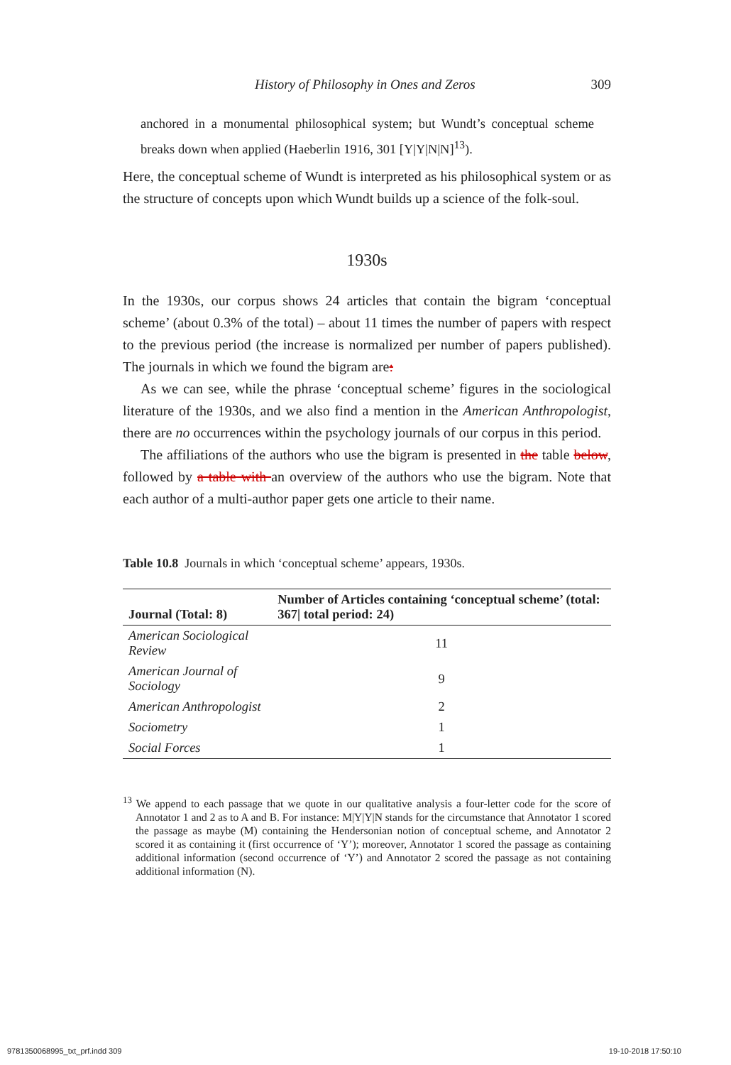History of Philosophy in Ones and Zeros 309
anchored in a monumental philosophical system; but Wundt’s conceptual scheme breaks down when applied (Haeberlin 1916, 301 [Y|Y|N|N]<sup>13</sup>).
Here, the conceptual scheme of Wundt is interpreted as his philosophical system or as the structure of concepts upon which Wundt builds up a science of the folk-soul.
1930s
In the 1930s, our corpus shows 24 articles that contain the bigram ‘conceptual scheme’ (about 0.3% of the total) – about 11 times the number of papers with respect to the previous period (the increase is normalized per number of papers published). The journals in which we found the bigram are:
As we can see, while the phrase ‘conceptual scheme’ figures in the sociological literature of the 1930s, and we also find a mention in the American Anthropologist, there are no occurrences within the psychology journals of our corpus in this period.
The affiliations of the authors who use the bigram is presented in the table below, followed by a table with an overview of the authors who use the bigram. Note that each author of a multi-author paper gets one article to their name.
Table 10.8 Journals in which ‘conceptual scheme’ appears, 1930s.
| Journal (Total: 8) | Number of Articles containing ‘conceptual scheme’ (total: 367/ total period: 24) |
| --- | --- |
| American Sociological Review | 11 |
| American Journal of Sociology | 9 |
| American Anthropologist | 2 |
| Sociometry | 1 |
| Social Forces | 1 |
<sup>13</sup> We append to each passage that we quote in our qualitative analysis a four-letter code for the score of Annotator 1 and 2 as to A and B. For instance: M|Y|Y|N stands for the circumstance that Annotator 1 scored the passage as maybe (M) containing the Hendersonian notion of conceptual scheme, and Annotator 2 scored it as containing it (first occurrence of ‘Y’); moreover, Annotator 1 scored the passage as containing additional information (second occurrence of ‘Y’) and Annotator 2 scored the passage as not containing additional information (N).
9781350068995_txt_prf.indd 309 19-10-2018 17:50:10